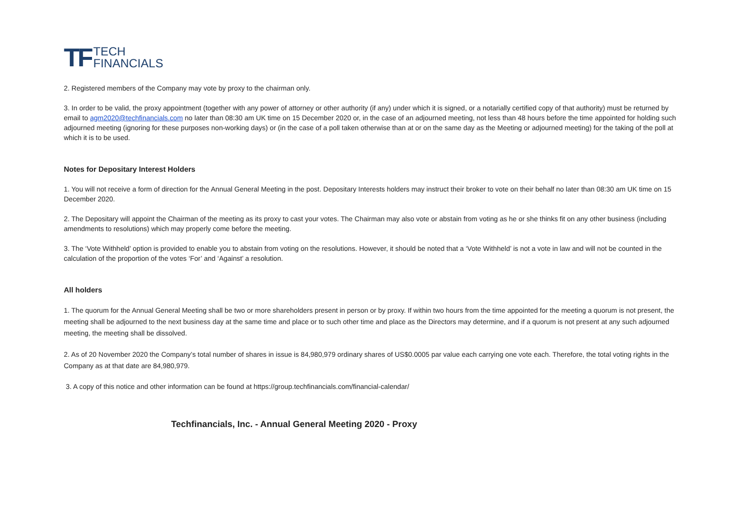TF TECH
FINANCIALS
2. Registered members of the Company may vote by proxy to the chairman only.
3. In order to be valid, the proxy appointment (together with any power of attorney or other authority (if any) under which it is signed, or a notarially certified copy of that authority) must be returned by email to agm2020@techfinancials.com no later than 08:30 am UK time on 15 December 2020 or, in the case of an adjourned meeting, not less than 48 hours before the time appointed for holding such adjourned meeting (ignoring for these purposes non-working days) or (in the case of a poll taken otherwise than at or on the same day as the Meeting or adjourned meeting) for the taking of the poll at which it is to be used.
Notes for Depositary Interest Holders
1. You will not receive a form of direction for the Annual General Meeting in the post. Depositary Interests holders may instruct their broker to vote on their behalf no later than 08:30 am UK time on 15 December 2020.
2. The Depositary will appoint the Chairman of the meeting as its proxy to cast your votes. The Chairman may also vote or abstain from voting as he or she thinks fit on any other business (including amendments to resolutions) which may properly come before the meeting.
3. The ‘Vote Withheld’ option is provided to enable you to abstain from voting on the resolutions. However, it should be noted that a ‘Vote Withheld’ is not a vote in law and will not be counted in the calculation of the proportion of the votes ‘For’ and ‘Against’ a resolution.
All holders
1. The quorum for the Annual General Meeting shall be two or more shareholders present in person or by proxy. If within two hours from the time appointed for the meeting a quorum is not present, the meeting shall be adjourned to the next business day at the same time and place or to such other time and place as the Directors may determine, and if a quorum is not present at any such adjourned meeting, the meeting shall be dissolved.
2. As of 20 November 2020 the Company’s total number of shares in issue is 84,980,979 ordinary shares of US$0.0005 par value each carrying one vote each. Therefore, the total voting rights in the Company as at that date are 84,980,979.
3. A copy of this notice and other information can be found at https://group.techfinancials.com/financial-calendar/
Techfinancials, Inc. - Annual General Meeting 2020 - Proxy